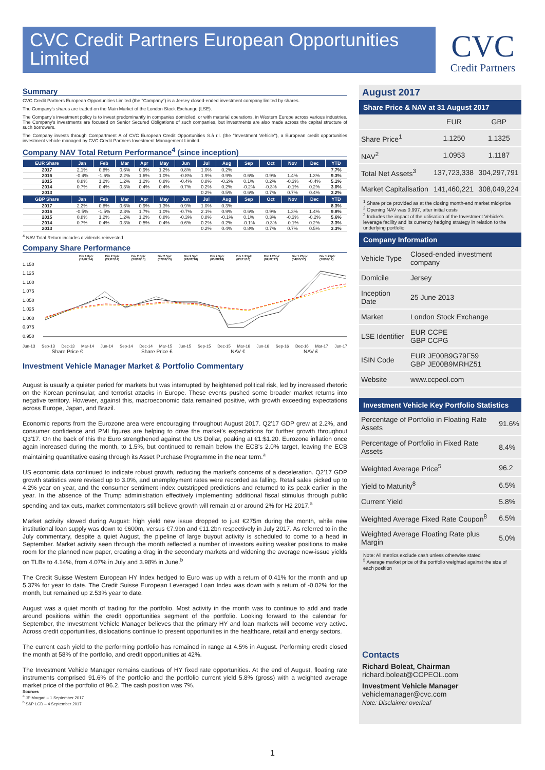CVC Credit Partners European Opportunities Limited
CVC
Credit Partners
Summary
CVC Credit Partners European Opportunities Limited (the "Company") is a Jersey closed-ended investment company limited by shares.
The Company's shares are traded on the Main Market of the London Stock Exchange (LSE).
The Company's investment policy is to invest predominantly in companies domiciled, or with material operations, in Western Europe across various industries. The Company's investments are focused on Senior Secured Obligations of such companies, but investments are also made across the capital structure of such borrowers.
The Company invests through Compartment A of CVC European Credit Opportunities S.à r.l. (the "Investment Vehicle"), a European credit opportunities investment vehicle managed by CVC Credit Partners Investment Management Limited.
Company NAV Total Return Performance<sup>4</sup> (since inception)
| EUR Share | Jan | Feb | Mar | Apr | May | Jun | Jul | Aug | Sep | Oct | Nov | Dec | YTD |
| --- | --- | --- | --- | --- | --- | --- | --- | --- | --- | --- | --- | --- | --- |
| 2017 | 2.1% | 0.8% | 0.6% | 0.9% | 1.2% | 0.8% | 1.0% | 0.2% | | | | | 7.7% |
| 2016 | -0.4% | -1.6% | 2.2% | 1.6% | 1.0% | -0.8% | 1.9% | 0.9% | 0.6% | 0.9% | 1.4% | 1.3% | 9.3% |
| 2015 | 0.8% | 1.2% | 1.2% | 1.2% | 0.8% | -0.4% | 0.8% | -0.2% | 0.1% | 0.2% | -0.3% | -0.4% | 5.1% |
| 2014 | 0.7% | 0.4% | 0.3% | 0.4% | 0.4% | 0.7% | 0.2% | 0.2% | -0.2% | -0.3% | -0.1% | 0.2% | 3.0% |
| 2013 | | | | | | | 0.2% | 0.5% | 0.6% | 0.7% | 0.7% | 0.4% | 3.2% |
| GBP Share | Jan | Feb | Mar | Apr | May | Jun | Jul | Aug | Sep | Oct | Nov | Dec | YTD |
| 2017 | 2.2% | 0.8% | 0.6% | 0.9% | 1.3% | 0.9% | 1.0% | 0.3% | | | | | 8.3% |
| 2016 | -0.5% | -1.5% | 2.3% | 1.7% | 1.0% | -0.7% | 2.1% | 0.9% | 0.6% | 0.9% | 1.3% | 1.4% | 9.8% |
| 2015 | 0.8% | 1.2% | 1.2% | 1.2% | 0.8% | -0.3% | 0.8% | -0.1% | 0.1% | 0.3% | -0.3% | -0.2% | 5.6% |
| 2014 | 0.7% | 0.4% | 0.3% | 0.5% | 0.4% | 0.6% | 0.2% | 0.2% | -0.1% | -0.3% | -0.1% | 0.2% | 3.3% |
| 2013 | | | | | | | 0.2% | 0.4% | 0.8% | 0.7% | 0.7% | 0.5% | 3.3% |
<sup>4</sup> NAV Total Return includes dividends reinvested
Company Share Performance
Div 1.0p/c (11/02/14) Div 2.5p/c (22/07/14) Div 2.5p/c (20/02/15) Div 2.5p/c (07/08/15) Div 2.5p/c (26/02/16) Div 2.5p/c (05/08/16) Div 1.25p/c (03/11/16) Div 1.25p/c (02/02/17) Div 1.25p/c (04/05/17) Div 1.25p/c (10/08/17)
1.150
1.125
1.100
1.075
1.050
1.025
1.000
0.975
0.950
Jun-13 Sep-13 Dec-13 Mar-14 Jun-14 Sep-14 Dec-14 Mar-15 Jun-15 Sep-15 Dec-15 Mar-16 Jun-16 Sep-16 Dec-16 Mar-17 Jun-17
Share Price € Share Price £ NAV € NAV £
Investment Vehicle Manager Market & Portfolio Commentary
August is usually a quieter period for markets but was interrupted by heightened political risk, led by increased rhetoric on the Korean peninsular, and terrorist attacks in Europe. These events pushed some broader market returns into negative territory. However, against this, macroeconomic data remained positive, with growth exceeding expectations across Europe, Japan, and Brazil.
Economic reports from the Eurozone area were encouraging throughout August 2017. Q2'17 GDP grew at 2.2%, and consumer confidence and PMI figures are helping to drive the market's expectations for further growth throughout Q3'17. On the back of this the Euro strengthened against the US Dollar, peaking at €1:$1.20. Eurozone inflation once again increased during the month, to 1.5%, but continued to remain below the ECB's 2.0% target, leaving the ECB maintaining quantitative easing through its Asset Purchase Programme in the near term.<sup>a</sup>
US economic data continued to indicate robust growth, reducing the market's concerns of a deceleration. Q2'17 GDP growth statistics were revised up to 3.0%, and unemployment rates were recorded as falling. Retail sales picked up to 4.2% year on year, and the consumer sentiment index outstripped predictions and returned to its peak earlier in the year. In the absence of the Trump administration effectively implementing additional fiscal stimulus through public spending and tax cuts, market commentators still believe growth will remain at or around 2% for H2 2017.<sup>a</sup>
Market activity slowed during August: high yield new issue dropped to just €275m during the month, while new institutional loan supply was down to €600m, versus €7.9bn and €11.2bn respectively in July 2017. As referred to in the July commentary, despite a quiet August, the pipeline of large buyout activity is scheduled to come to a head in September. Market activity seen through the month reflected a number of investors exiting weaker positions to make room for the planned new paper, creating a drag in the secondary markets and widening the average new-issue yields on TLBs to 4.14%, from 4.07% in July and 3.98% in June.<sup>b</sup>
The Credit Suisse Western European HY Index hedged to Euro was up with a return of 0.41% for the month and up 5.37% for year to date. The Credit Suisse European Leveraged Loan Index was down with a return of -0.02% for the month, but remained up 2.53% year to date.
August was a quiet month of trading for the portfolio. Most activity in the month was to continue to add and trade around positions within the credit opportunities segment of the portfolio. Looking forward to the calendar for September, the Investment Vehicle Manager believes that the primary HY and loan markets will become very active. Across credit opportunities, dislocations continue to present opportunities in the healthcare, retail and energy sectors.
The current cash yield to the performing portfolio has remained in range at 4.5% in August. Performing credit closed the month at 58% of the portfolio, and credit opportunities at 42%.
The Investment Vehicle Manager remains cautious of HY fixed rate opportunities. At the end of August, floating rate instruments comprised 91.6% of the portfolio and the portfolio current yield 5.8% (gross) with a weighted average market price of the portfolio of 96.2. The cash position was 7%.
Sources
<sup>a</sup> JP Morgan – 1 September 2017
<sup>b</sup> S&P LCD – 4 September 2017
August 2017
Share Price & NAV at 31 August 2017
| | EUR | GBP |
| Share Price<sup>1</sup> | 1.1250 | 1.1325 |
| NAV<sup>2</sup> | 1.0953 | 1.1187 |
| Total Net Assets<sup>3</sup> | 137,723,338 | 304,297,791 |
| Market Capitalisation | 141,460,221 | 308,049,224 |
<sup>1</sup> Share price provided as at the closing month-end market mid-price
<sup>2</sup> Opening NAV was 0.997, after initial costs
<sup>3</sup> Includes the impact of the utilisation of the Investment Vehicle's leverage facility and its currency hedging strategy in relation to the underlying portfolio
Company Information
| Vehicle Type | Closed-ended investment company |
| Domicile | Jersey |
| Inception Date | 25 June 2013 |
| Market | London Stock Exchange |
| LSE Identifier | EUR CCPE GBP CCPG |
| ISIN Code | EUR JE00B9G79F59 GBP JE00B9MRHZ51 |
| Website | www.ccpeol.com |
Investment Vehicle Key Portfolio Statistics
| Percentage of Portfolio in Floating Rate Assets | 91.6% |
| Percentage of Portfolio in Fixed Rate Assets | 8.4% |
| Weighted Average Price<sup>5</sup> | 96.2 |
| Yield to Maturity<sup>8</sup> | 6.5% |
| Current Yield | 5.8% |
| Weighted Average Fixed Rate Coupon<sup>8</sup> | 6.5% |
| Weighted Average Floating Rate plus Margin | 5.0% |
Note: All metrics exclude cash unless otherwise stated
<sup>5</sup> Average market price of the portfolio weighted against the size of each position
Contacts
Richard Boleat, Chairman
richard.boleat@CCPEOL.com
Investment Vehicle Manager
vehiclemanager@cvc.com
Note: Disclaimer overleaf
1